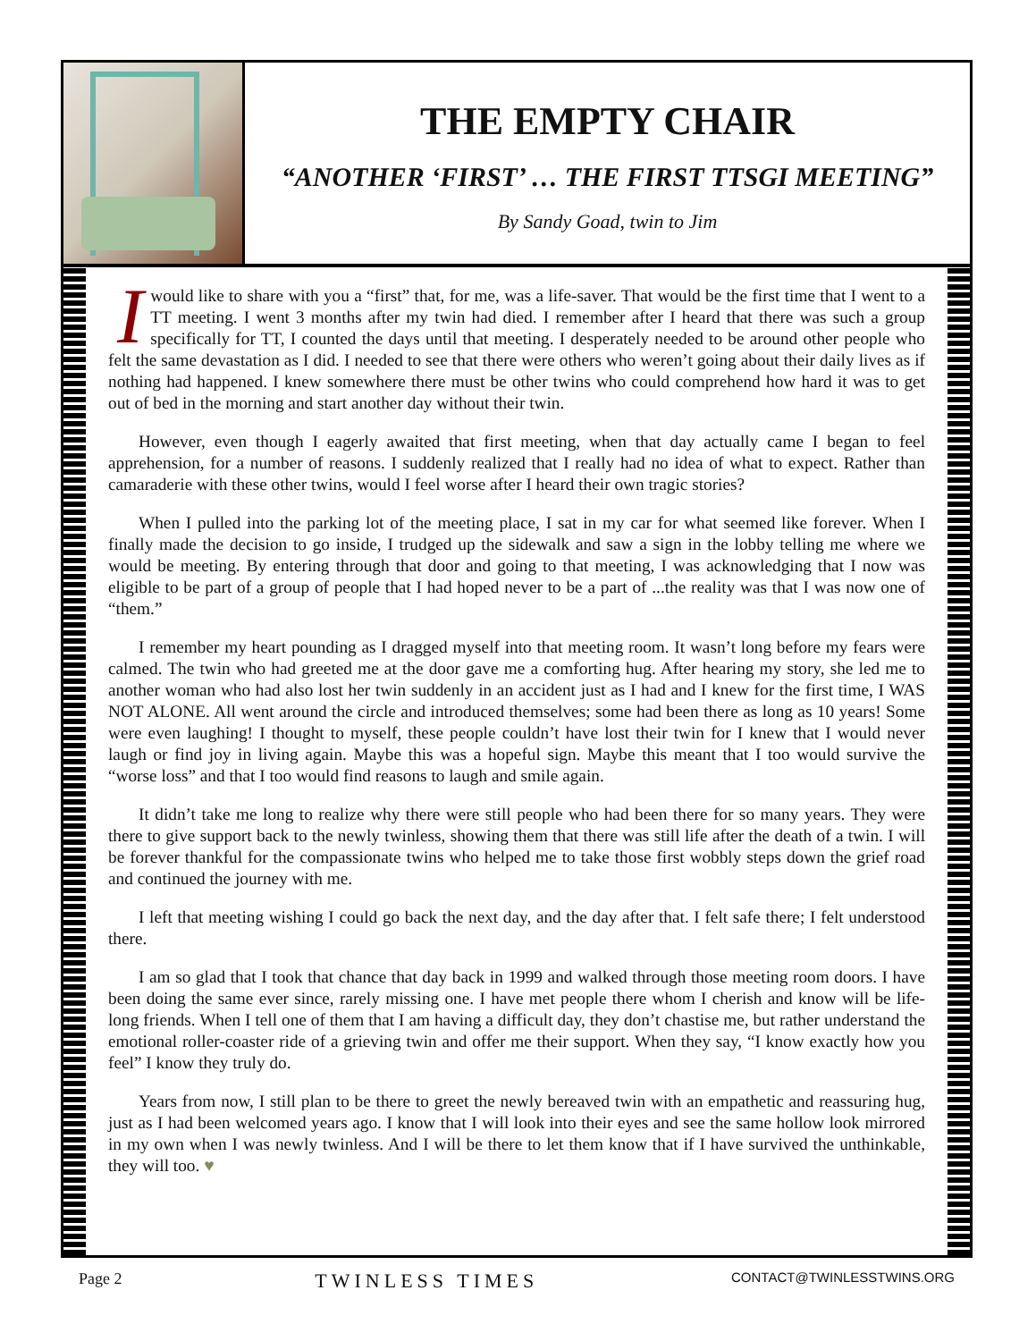THE EMPTY CHAIR
“ANOTHER ‘FIRST’ … THE FIRST TTSGI MEETING”
By Sandy Goad, twin to Jim
I would like to share with you a “first” that, for me, was a life-saver. That would be the first time that I went to a TT meeting. I went 3 months after my twin had died. I remember after I heard that there was such a group specifically for TT, I counted the days until that meeting. I desperately needed to be around other people who felt the same devastation as I did. I needed to see that there were others who weren’t going about their daily lives as if nothing had happened. I knew somewhere there must be other twins who could comprehend how hard it was to get out of bed in the morning and start another day without their twin.
However, even though I eagerly awaited that first meeting, when that day actually came I began to feel apprehension, for a number of reasons. I suddenly realized that I really had no idea of what to expect. Rather than camaraderie with these other twins, would I feel worse after I heard their own tragic stories?
When I pulled into the parking lot of the meeting place, I sat in my car for what seemed like forever. When I finally made the decision to go inside, I trudged up the sidewalk and saw a sign in the lobby telling me where we would be meeting. By entering through that door and going to that meeting, I was acknowledging that I now was eligible to be part of a group of people that I had hoped never to be a part of ...the reality was that I was now one of “them.”
I remember my heart pounding as I dragged myself into that meeting room. It wasn’t long before my fears were calmed. The twin who had greeted me at the door gave me a comforting hug. After hearing my story, she led me to another woman who had also lost her twin suddenly in an accident just as I had and I knew for the first time, I WAS NOT ALONE. All went around the circle and introduced themselves; some had been there as long as 10 years! Some were even laughing! I thought to myself, these people couldn’t have lost their twin for I knew that I would never laugh or find joy in living again. Maybe this was a hopeful sign. Maybe this meant that I too would survive the “worse loss” and that I too would find reasons to laugh and smile again.
It didn’t take me long to realize why there were still people who had been there for so many years. They were there to give support back to the newly twinless, showing them that there was still life after the death of a twin. I will be forever thankful for the compassionate twins who helped me to take those first wobbly steps down the grief road and continued the journey with me.
I left that meeting wishing I could go back the next day, and the day after that. I felt safe there; I felt understood there.
I am so glad that I took that chance that day back in 1999 and walked through those meeting room doors. I have been doing the same ever since, rarely missing one. I have met people there whom I cherish and know will be life-long friends. When I tell one of them that I am having a difficult day, they don’t chastise me, but rather understand the emotional roller-coaster ride of a grieving twin and offer me their support. When they say, “I know exactly how you feel” I know they truly do.
Years from now, I still plan to be there to greet the newly bereaved twin with an empathetic and reassuring hug, just as I had been welcomed years ago. I know that I will look into their eyes and see the same hollow look mirrored in my own when I was newly twinless. And I will be there to let them know that if I have survived the unthinkable, they will too. ♥
Page 2 TWINLESS TIMES CONTACT@TWINLESSTWINS.ORG